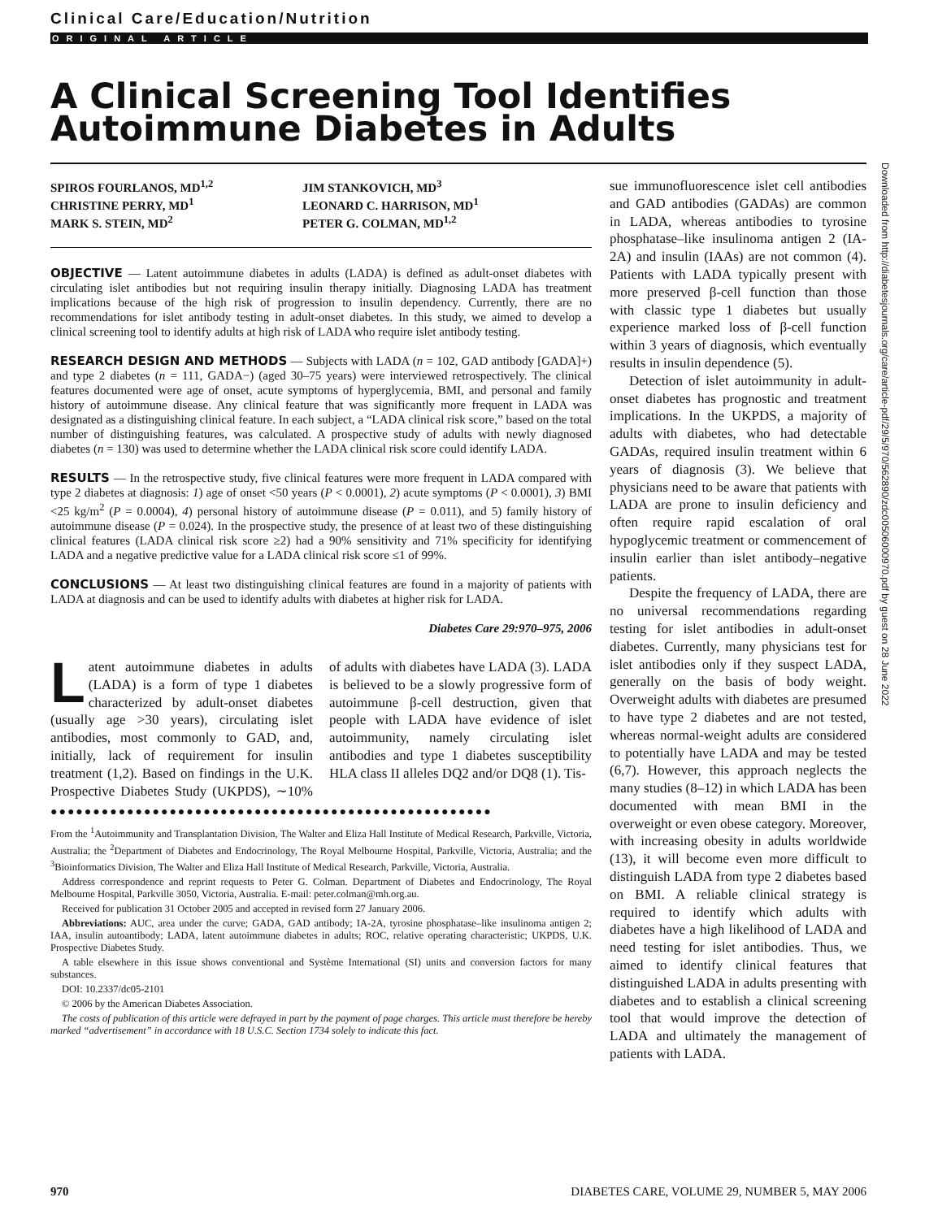Clinical Care/Education/Nutrition
ORIGINAL ARTICLE
A Clinical Screening Tool Identifies Autoimmune Diabetes in Adults
SPIROS FOURLANOS, MD<sup>1,2</sup>
CHRISTINE PERRY, MD<sup>1</sup>
MARK S. STEIN, MD<sup>2</sup>
JIM STANKOVICH, MD<sup>3</sup>
LEONARD C. HARRISON, MD<sup>1</sup>
PETER G. COLMAN, MD<sup>1,2</sup>
OBJECTIVE — Latent autoimmune diabetes in adults (LADA) is defined as adult-onset diabetes with circulating islet antibodies but not requiring insulin therapy initially. Diagnosing LADA has treatment implications because of the high risk of progression to insulin dependency. Currently, there are no recommendations for islet antibody testing in adult-onset diabetes. In this study, we aimed to develop a clinical screening tool to identify adults at high risk of LADA who require islet antibody testing.
RESEARCH DESIGN AND METHODS — Subjects with LADA (n = 102, GAD antibody [GADA]+) and type 2 diabetes (n = 111, GADA−) (aged 30–75 years) were interviewed retrospectively. The clinical features documented were age of onset, acute symptoms of hyperglycemia, BMI, and personal and family history of autoimmune disease. Any clinical feature that was significantly more frequent in LADA was designated as a distinguishing clinical feature. In each subject, a “LADA clinical risk score,” based on the total number of distinguishing features, was calculated. A prospective study of adults with newly diagnosed diabetes (n = 130) was used to determine whether the LADA clinical risk score could identify LADA.
RESULTS — In the retrospective study, five clinical features were more frequent in LADA compared with type 2 diabetes at diagnosis: 1) age of onset <50 years (P < 0.0001), 2) acute symptoms (P < 0.0001), 3) BMI <25 kg/m<sup>2</sup> (P = 0.0004), 4) personal history of autoimmune disease (P = 0.011), and 5) family history of autoimmune disease (P = 0.024). In the prospective study, the presence of at least two of these distinguishing clinical features (LADA clinical risk score ≥2) had a 90% sensitivity and 71% specificity for identifying LADA and a negative predictive value for a LADA clinical risk score ≤1 of 99%.
CONCLUSIONS — At least two distinguishing clinical features are found in a majority of patients with LADA at diagnosis and can be used to identify adults with diabetes at higher risk for LADA.
Diabetes Care 29:970–975, 2006
Latent autoimmune diabetes in adults (LADA) is a form of type 1 diabetes characterized by adult-onset diabetes (usually age >30 years), circulating islet antibodies, most commonly to GAD, and, initially, lack of requirement for insulin treatment (1,2). Based on findings in the U.K. Prospective Diabetes Study (UKPDS), ∼10% of adults with diabetes have LADA (3). LADA is believed to be a slowly progressive form of autoimmune β-cell destruction, given that people with LADA have evidence of islet autoimmunity, namely circulating islet antibodies and type 1 diabetes susceptibility HLA class II alleles DQ2 and/or DQ8 (1). Tis-
●●●●●●●●●●●●●●●●●●●●●●●●●●●●●●●●●●●●●●●●●●●●●●●●●●●●
From the <sup>1</sup>Autoimmunity and Transplantation Division, The Walter and Eliza Hall Institute of Medical Research, Parkville, Victoria, Australia; the <sup>2</sup>Department of Diabetes and Endocrinology, The Royal Melbourne Hospital, Parkville, Victoria, Australia; and the <sup>3</sup>Bioinformatics Division, The Walter and Eliza Hall Institute of Medical Research, Parkville, Victoria, Australia.
Address correspondence and reprint requests to Peter G. Colman. Department of Diabetes and Endocrinology, The Royal Melbourne Hospital, Parkville 3050, Victoria, Australia. E-mail: peter.colman@mh.org.au.
Received for publication 31 October 2005 and accepted in revised form 27 January 2006.
Abbreviations: AUC, area under the curve; GADA, GAD antibody; IA-2A, tyrosine phosphatase–like insulinoma antigen 2; IAA, insulin autoantibody; LADA, latent autoimmune diabetes in adults; ROC, relative operating characteristic; UKPDS, U.K. Prospective Diabetes Study.
A table elsewhere in this issue shows conventional and Système International (SI) units and conversion factors for many substances.
DOI: 10.2337/dc05-2101
© 2006 by the American Diabetes Association.
The costs of publication of this article were defrayed in part by the payment of page charges. This article must therefore be hereby marked “advertisement” in accordance with 18 U.S.C. Section 1734 solely to indicate this fact.
sue immunofluorescence islet cell antibodies and GAD antibodies (GADAs) are common in LADA, whereas antibodies to tyrosine phosphatase–like insulinoma antigen 2 (IA-2A) and insulin (IAAs) are not common (4). Patients with LADA typically present with more preserved β-cell function than those with classic type 1 diabetes but usually experience marked loss of β-cell function within 3 years of diagnosis, which eventually results in insulin dependence (5).
Detection of islet autoimmunity in adult-onset diabetes has prognostic and treatment implications. In the UKPDS, a majority of adults with diabetes, who had detectable GADAs, required insulin treatment within 6 years of diagnosis (3). We believe that physicians need to be aware that patients with LADA are prone to insulin deficiency and often require rapid escalation of oral hypoglycemic treatment or commencement of insulin earlier than islet antibody–negative patients.
Despite the frequency of LADA, there are no universal recommendations regarding testing for islet antibodies in adult-onset diabetes. Currently, many physicians test for islet antibodies only if they suspect LADA, generally on the basis of body weight. Overweight adults with diabetes are presumed to have type 2 diabetes and are not tested, whereas normal-weight adults are considered to potentially have LADA and may be tested (6,7). However, this approach neglects the many studies (8–12) in which LADA has been documented with mean BMI in the overweight or even obese category. Moreover, with increasing obesity in adults worldwide (13), it will become even more difficult to distinguish LADA from type 2 diabetes based on BMI. A reliable clinical strategy is required to identify which adults with diabetes have a high likelihood of LADA and need testing for islet antibodies. Thus, we aimed to identify clinical features that distinguished LADA in adults presenting with diabetes and to establish a clinical screening tool that would improve the detection of LADA and ultimately the management of patients with LADA.
Downloaded from http://diabetesjournals.org/care/article-pdf/29/5/970/562890/zdc00506000970.pdf by guest on 28 June 2022
970 DIABETES CARE, VOLUME 29, NUMBER 5, MAY 2006